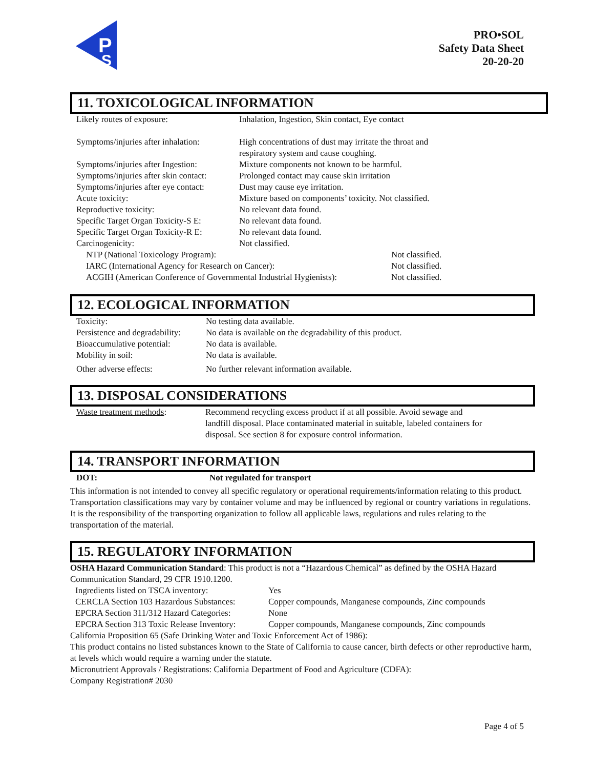P
S
PRO•SOL
Safety Data Sheet
20-20-20
11. TOXICOLOGICAL INFORMATION
| Likely routes of exposure: | Inhalation, Ingestion, Skin contact, Eye contact | |
| Symptoms/injuries after inhalation: | High concentrations of dust may irritate the throat and respiratory system and cause coughing. | |
| Symptoms/injuries after Ingestion: | Mixture components not known to be harmful. | |
| Symptoms/injuries after skin contact: | Prolonged contact may cause skin irritation | |
| Symptoms/injuries after eye contact: | Dust may cause eye irritation. | |
| Acute toxicity: | Mixture based on components’ toxicity. Not classified. | |
| Reproductive toxicity: | No relevant data found. | |
| Specific Target Organ Toxicity-S E: | No relevant data found. | |
| Specific Target Organ Toxicity-R E: | No relevant data found. | |
| Carcinogenicity: | Not classified. | |
| NTP (National Toxicology Program): | | Not classified. |
| IARC (International Agency for Research on Cancer): | | Not classified. |
| ACGIH (American Conference of Governmental Industrial Hygienists): | | Not classified. |
12. ECOLOGICAL INFORMATION
| Toxicity: | No testing data available. |
| Persistence and degradability: | No data is available on the degradability of this product. |
| Bioaccumulative potential: | No data is available. |
| Mobility in soil: | No data is available. |
| Other adverse effects: | No further relevant information available. |
13. DISPOSAL CONSIDERATIONS
| Waste treatment methods : | Recommend recycling excess product if at all possible. Avoid sewage and landfill disposal. Place contaminated material in suitable, labeled containers for disposal. See section 8 for exposure control information. |
14. TRANSPORT INFORMATION
| DOT: | Not regulated for transport |
This information is not intended to convey all specific regulatory or operational requirements/information relating to this product. Transportation classifications may vary by container volume and may be influenced by regional or country variations in regulations. It is the responsibility of the transporting organization to follow all applicable laws, regulations and rules relating to the transportation of the material.
15. REGULATORY INFORMATION
OSHA Hazard Communication Standard: This product is not a “Hazardous Chemical” as defined by the OSHA Hazard Communication Standard, 29 CFR 1910.1200.
| Ingredients listed on TSCA inventory: | Yes |
| CERCLA Section 103 Hazardous Substances: | Copper compounds, Manganese compounds, Zinc compounds |
| EPCRA Section 311/312 Hazard Categories: | None |
| EPCRA Section 313 Toxic Release Inventory: | Copper compounds, Manganese compounds, Zinc compounds |
California Proposition 65 (Safe Drinking Water and Toxic Enforcement Act of 1986):
This product contains no listed substances known to the State of California to cause cancer, birth defects or other reproductive harm, at levels which would require a warning under the statute.
Micronutrient Approvals / Registrations: California Department of Food and Agriculture (CDFA):
Company Registration# 2030
Page 4 of 5